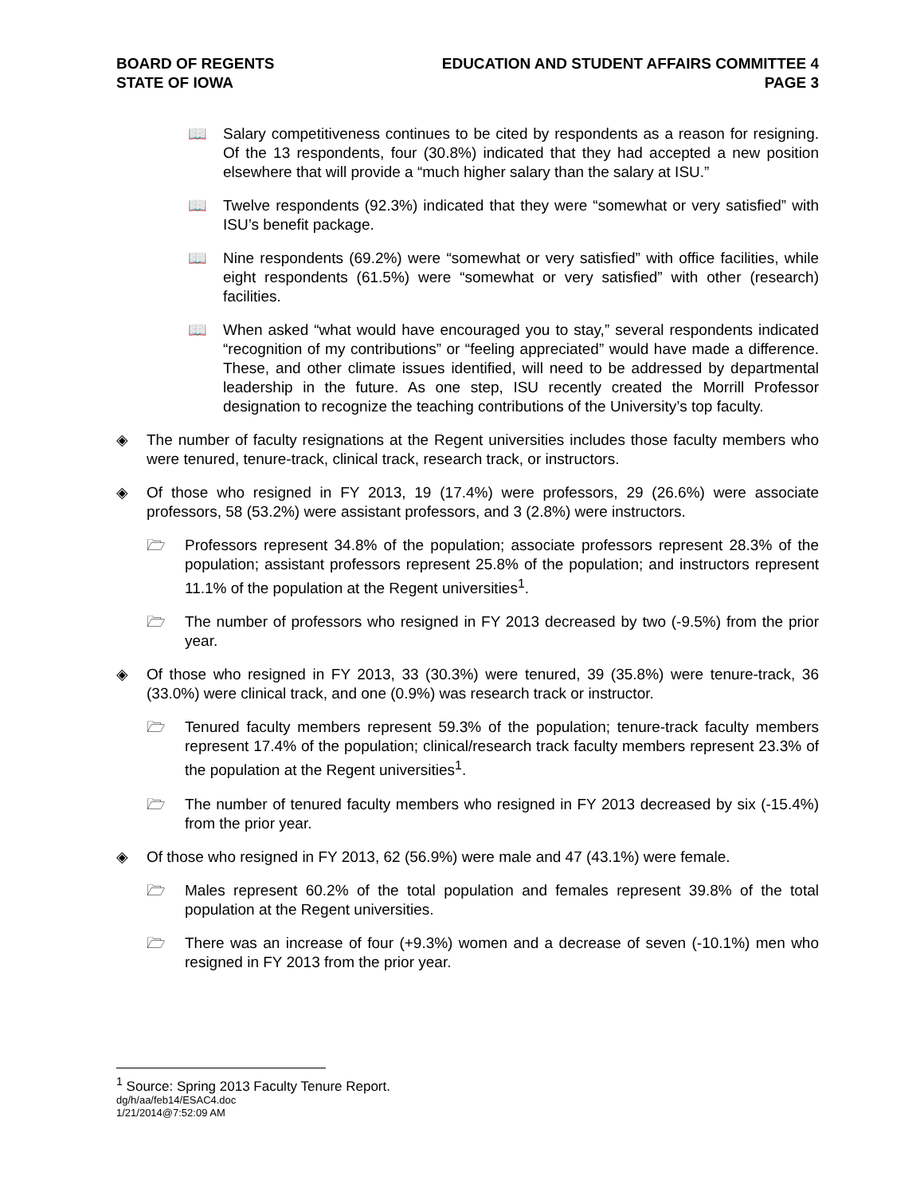BOARD OF REGENTS
STATE OF IOWA
EDUCATION AND STUDENT AFFAIRS COMMITTEE 4
PAGE 3
📖 Salary competitiveness continues to be cited by respondents as a reason for resigning. Of the 13 respondents, four (30.8%) indicated that they had accepted a new position elsewhere that will provide a “much higher salary than the salary at ISU.”
📖 Twelve respondents (92.3%) indicated that they were “somewhat or very satisfied” with ISU’s benefit package.
📖 Nine respondents (69.2%) were “somewhat or very satisfied” with office facilities, while eight respondents (61.5%) were “somewhat or very satisfied” with other (research) facilities.
📖 When asked “what would have encouraged you to stay,” several respondents indicated “recognition of my contributions” or “feeling appreciated” would have made a difference. These, and other climate issues identified, will need to be addressed by departmental leadership in the future. As one step, ISU recently created the Morrill Professor designation to recognize the teaching contributions of the University’s top faculty.
◈ The number of faculty resignations at the Regent universities includes those faculty members who were tenured, tenure-track, clinical track, research track, or instructors.
◈ Of those who resigned in FY 2013, 19 (17.4%) were professors, 29 (26.6%) were associate professors, 58 (53.2%) were assistant professors, and 3 (2.8%) were instructors.
🗁 Professors represent 34.8% of the population; associate professors represent 28.3% of the population; assistant professors represent 25.8% of the population; and instructors represent 11.1% of the population at the Regent universities<sup>1</sup>.
🗁 The number of professors who resigned in FY 2013 decreased by two (-9.5%) from the prior year.
◈ Of those who resigned in FY 2013, 33 (30.3%) were tenured, 39 (35.8%) were tenure-track, 36 (33.0%) were clinical track, and one (0.9%) was research track or instructor.
🗁 Tenured faculty members represent 59.3% of the population; tenure-track faculty members represent 17.4% of the population; clinical/research track faculty members represent 23.3% of the population at the Regent universities<sup>1</sup>.
🗁 The number of tenured faculty members who resigned in FY 2013 decreased by six (-15.4%) from the prior year.
◈ Of those who resigned in FY 2013, 62 (56.9%) were male and 47 (43.1%) were female.
🗁 Males represent 60.2% of the total population and females represent 39.8% of the total population at the Regent universities.
🗁 There was an increase of four (+9.3%) women and a decrease of seven (-10.1%) men who resigned in FY 2013 from the prior year.
<sup>1</sup> Source: Spring 2013 Faculty Tenure Report.
dg/h/aa/feb14/ESAC4.doc
1/21/2014@7:52:09 AM